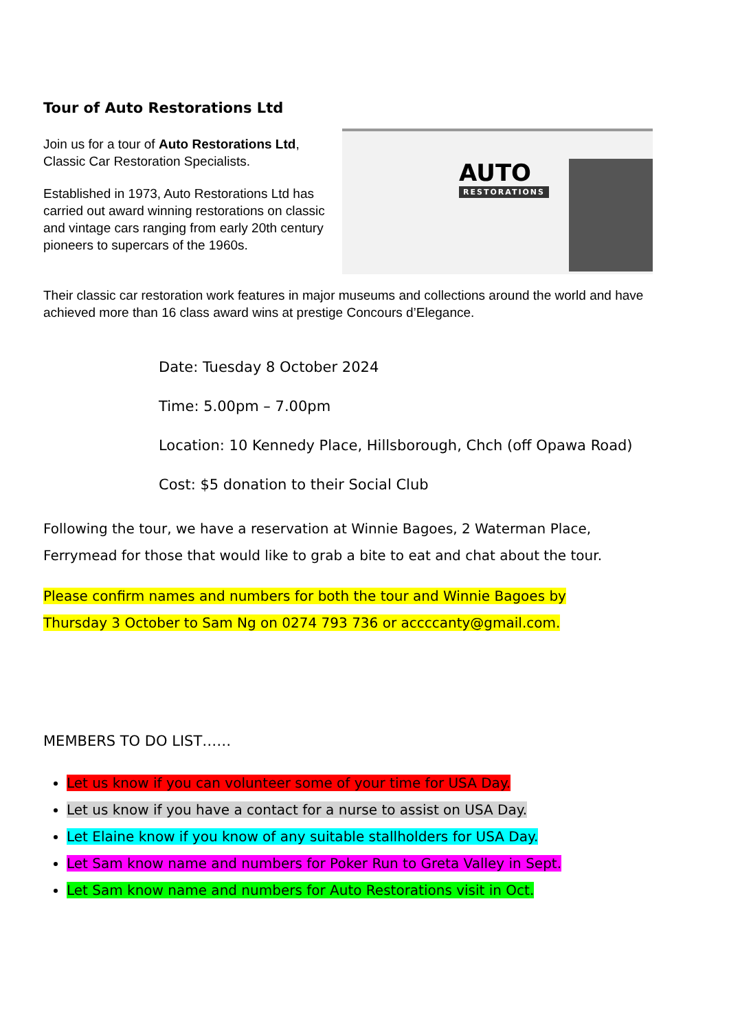Tour of Auto Restorations Ltd
Join us for a tour of Auto Restorations Ltd, Classic Car Restoration Specialists.
Established in 1973, Auto Restorations Ltd has carried out award winning restorations on classic and vintage cars ranging from early 20th century pioneers to supercars of the 1960s.
AUTO
RESTORATIONS
Their classic car restoration work features in major museums and collections around the world and have achieved more than 16 class award wins at prestige Concours d’Elegance.
Date: Tuesday 8 October 2024
Time: 5.00pm – 7.00pm
Location: 10 Kennedy Place, Hillsborough, Chch (off Opawa Road)
Cost: $5 donation to their Social Club
Following the tour, we have a reservation at Winnie Bagoes, 2 Waterman Place, Ferrymead for those that would like to grab a bite to eat and chat about the tour.
Please confirm names and numbers for both the tour and Winnie Bagoes by
Thursday 3 October to Sam Ng on 0274 793 736 or accccanty@gmail.com.
MEMBERS TO DO LIST……
Let us know if you can volunteer some of your time for USA Day.
Let us know if you have a contact for a nurse to assist on USA Day.
Let Elaine know if you know of any suitable stallholders for USA Day.
Let Sam know name and numbers for Poker Run to Greta Valley in Sept.
Let Sam know name and numbers for Auto Restorations visit in Oct.